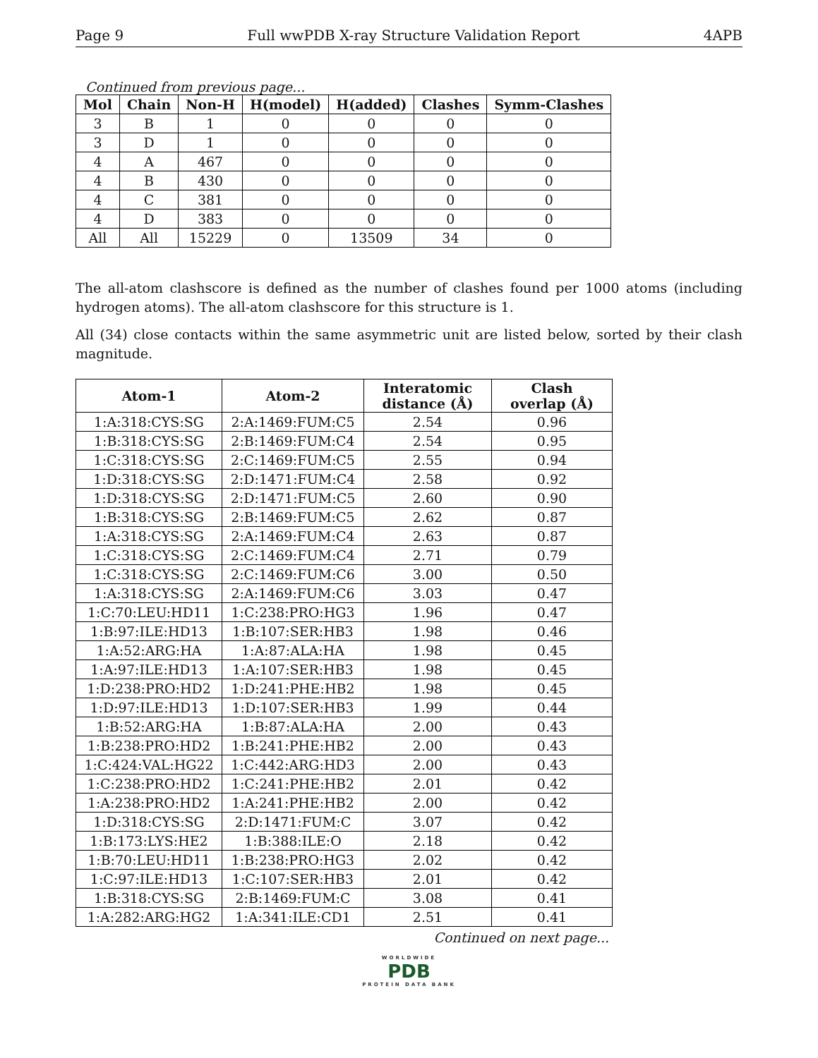Page 9 Full wwPDB X-ray Structure Validation Report 4APB
Continued from previous page...
| Mol | Chain | Non-H | H(model) | H(added) | Clashes | Symm-Clashes |
| --- | --- | --- | --- | --- | --- | --- |
| 3 | B | 1 | 0 | 0 | 0 | 0 |
| 3 | D | 1 | 0 | 0 | 0 | 0 |
| 4 | A | 467 | 0 | 0 | 0 | 0 |
| 4 | B | 430 | 0 | 0 | 0 | 0 |
| 4 | C | 381 | 0 | 0 | 0 | 0 |
| 4 | D | 383 | 0 | 0 | 0 | 0 |
| All | All | 15229 | 0 | 13509 | 34 | 0 |
The all-atom clashscore is defined as the number of clashes found per 1000 atoms (including hydrogen atoms). The all-atom clashscore for this structure is 1.
All (34) close contacts within the same asymmetric unit are listed below, sorted by their clash magnitude.
| Atom-1 | Atom-2 | Interatomic distance (Å) | Clash overlap (Å) |
| --- | --- | --- | --- |
| 1:A:318:CYS:SG | 2:A:1469:FUM:C5 | 2.54 | 0.96 |
| 1:B:318:CYS:SG | 2:B:1469:FUM:C4 | 2.54 | 0.95 |
| 1:C:318:CYS:SG | 2:C:1469:FUM:C5 | 2.55 | 0.94 |
| 1:D:318:CYS:SG | 2:D:1471:FUM:C4 | 2.58 | 0.92 |
| 1:D:318:CYS:SG | 2:D:1471:FUM:C5 | 2.60 | 0.90 |
| 1:B:318:CYS:SG | 2:B:1469:FUM:C5 | 2.62 | 0.87 |
| 1:A:318:CYS:SG | 2:A:1469:FUM:C4 | 2.63 | 0.87 |
| 1:C:318:CYS:SG | 2:C:1469:FUM:C4 | 2.71 | 0.79 |
| 1:C:318:CYS:SG | 2:C:1469:FUM:C6 | 3.00 | 0.50 |
| 1:A:318:CYS:SG | 2:A:1469:FUM:C6 | 3.03 | 0.47 |
| 1:C:70:LEU:HD11 | 1:C:238:PRO:HG3 | 1.96 | 0.47 |
| 1:B:97:ILE:HD13 | 1:B:107:SER:HB3 | 1.98 | 0.46 |
| 1:A:52:ARG:HA | 1:A:87:ALA:HA | 1.98 | 0.45 |
| 1:A:97:ILE:HD13 | 1:A:107:SER:HB3 | 1.98 | 0.45 |
| 1:D:238:PRO:HD2 | 1:D:241:PHE:HB2 | 1.98 | 0.45 |
| 1:D:97:ILE:HD13 | 1:D:107:SER:HB3 | 1.99 | 0.44 |
| 1:B:52:ARG:HA | 1:B:87:ALA:HA | 2.00 | 0.43 |
| 1:B:238:PRO:HD2 | 1:B:241:PHE:HB2 | 2.00 | 0.43 |
| 1:C:424:VAL:HG22 | 1:C:442:ARG:HD3 | 2.00 | 0.43 |
| 1:C:238:PRO:HD2 | 1:C:241:PHE:HB2 | 2.01 | 0.42 |
| 1:A:238:PRO:HD2 | 1:A:241:PHE:HB2 | 2.00 | 0.42 |
| 1:D:318:CYS:SG | 2:D:1471:FUM:C | 3.07 | 0.42 |
| 1:B:173:LYS:HE2 | 1:B:388:ILE:O | 2.18 | 0.42 |
| 1:B:70:LEU:HD11 | 1:B:238:PRO:HG3 | 2.02 | 0.42 |
| 1:C:97:ILE:HD13 | 1:C:107:SER:HB3 | 2.01 | 0.42 |
| 1:B:318:CYS:SG | 2:B:1469:FUM:C | 3.08 | 0.41 |
| 1:A:282:ARG:HG2 | 1:A:341:ILE:CD1 | 2.51 | 0.41 |
Continued on next page...
WORLDWIDE
PDB
PROTEIN DATA BANK